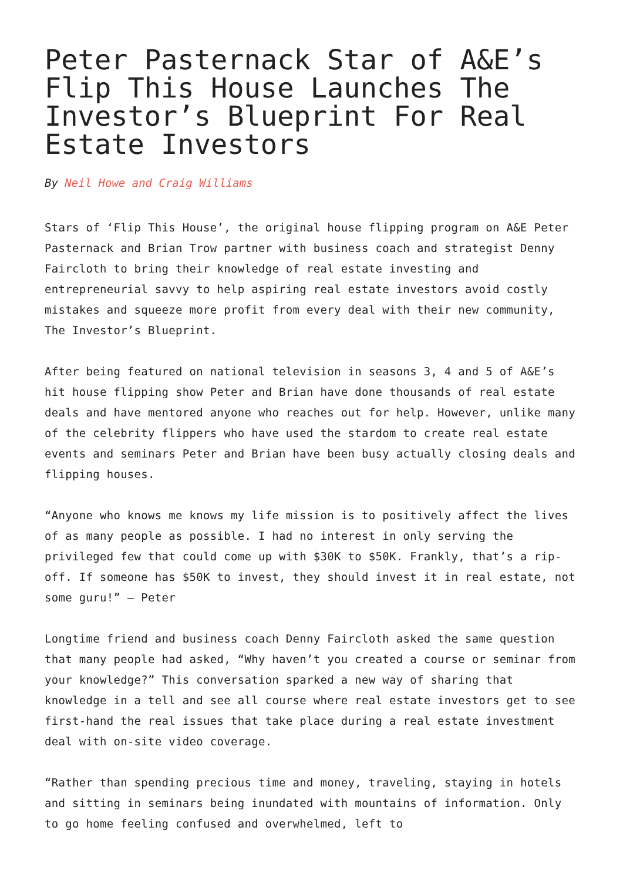Peter Pasternack Star of A&E’s Flip This House Launches The Investor’s Blueprint For Real Estate Investors
By Neil Howe and Craig Williams
Stars of ‘Flip This House’, the original house flipping program on A&E Peter Pasternack and Brian Trow partner with business coach and strategist Denny Faircloth to bring their knowledge of real estate investing and entrepreneurial savvy to help aspiring real estate investors avoid costly mistakes and squeeze more profit from every deal with their new community, The Investor’s Blueprint.
After being featured on national television in seasons 3, 4 and 5 of A&E’s hit house flipping show Peter and Brian have done thousands of real estate deals and have mentored anyone who reaches out for help. However, unlike many of the celebrity flippers who have used the stardom to create real estate events and seminars Peter and Brian have been busy actually closing deals and flipping houses.
“Anyone who knows me knows my life mission is to positively affect the lives of as many people as possible. I had no interest in only serving the privileged few that could come up with $30K to $50K. Frankly, that’s a rip-off. If someone has $50K to invest, they should invest it in real estate, not some guru!” – Peter
Longtime friend and business coach Denny Faircloth asked the same question that many people had asked, “Why haven’t you created a course or seminar from your knowledge?” This conversation sparked a new way of sharing that knowledge in a tell and see all course where real estate investors get to see first-hand the real issues that take place during a real estate investment deal with on-site video coverage.
“Rather than spending precious time and money, traveling, staying in hotels and sitting in seminars being inundated with mountains of information. Only to go home feeling confused and overwhelmed, left to